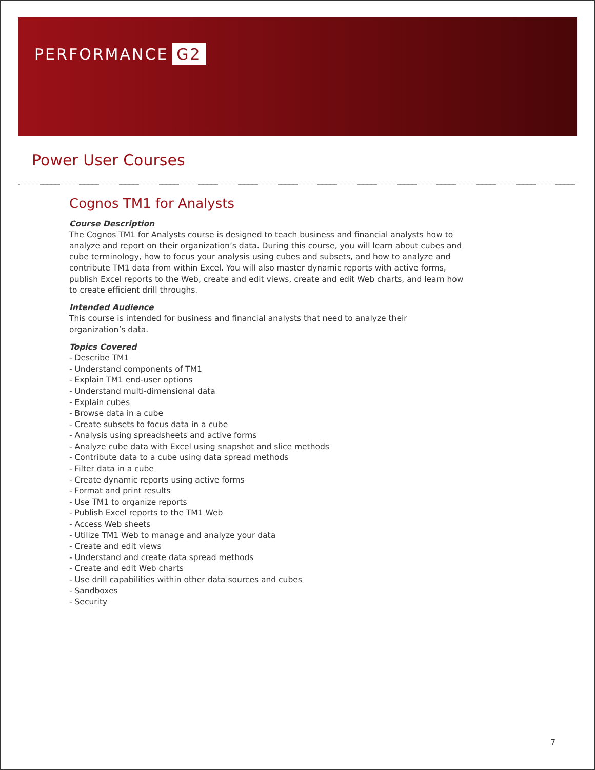PERFORMANCE G2
Power User Courses
Cognos TM1 for Analysts
Course Description
The Cognos TM1 for Analysts course is designed to teach business and financial analysts how to analyze and report on their organization’s data. During this course, you will learn about cubes and cube terminology, how to focus your analysis using cubes and subsets, and how to analyze and contribute TM1 data from within Excel. You will also master dynamic reports with active forms, publish Excel reports to the Web, create and edit views, create and edit Web charts, and learn how to create efficient drill throughs.
Intended Audience
This course is intended for business and financial analysts that need to analyze their organization’s data.
Topics Covered
- Describe TM1
- Understand components of TM1
- Explain TM1 end-user options
- Understand multi-dimensional data
- Explain cubes
- Browse data in a cube
- Create subsets to focus data in a cube
- Analysis using spreadsheets and active forms
- Analyze cube data with Excel using snapshot and slice methods
- Contribute data to a cube using data spread methods
- Filter data in a cube
- Create dynamic reports using active forms
- Format and print results
- Use TM1 to organize reports
- Publish Excel reports to the TM1 Web
- Access Web sheets
- Utilize TM1 Web to manage and analyze your data
- Create and edit views
- Understand and create data spread methods
- Create and edit Web charts
- Use drill capabilities within other data sources and cubes
- Sandboxes
- Security
7